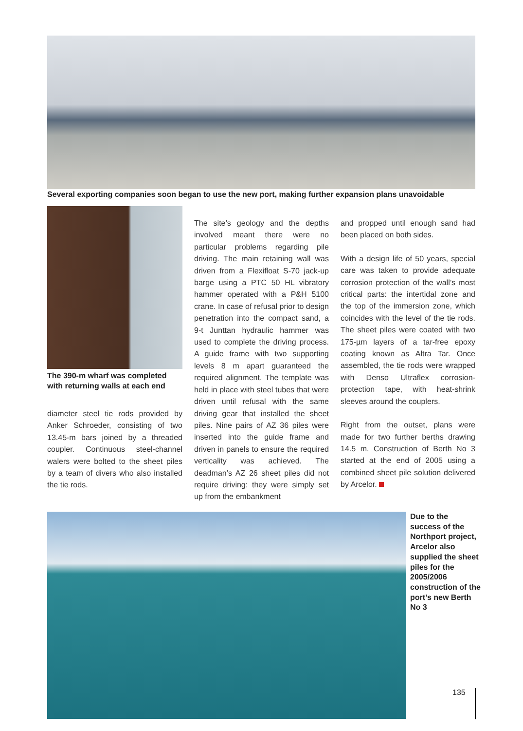Several exporting companies soon began to use the new port, making further expansion plans unavoidable
The 390-m wharf was completed with returning walls at each end
diameter steel tie rods provided by Anker Schroeder, consisting of two 13.45-m bars joined by a threaded coupler. Continuous steel-channel walers were bolted to the sheet piles by a team of divers who also installed the tie rods.
The site’s geology and the depths involved meant there were no particular problems regarding pile driving. The main retaining wall was driven from a Flexifloat S-70 jack-up barge using a PTC 50 HL vibratory hammer operated with a P&H 5100 crane. In case of refusal prior to design penetration into the compact sand, a 9-t Junttan hydraulic hammer was used to complete the driving process. A guide frame with two supporting levels 8 m apart guaranteed the required alignment. The template was held in place with steel tubes that were driven until refusal with the same driving gear that installed the sheet piles. Nine pairs of AZ 36 piles were inserted into the guide frame and driven in panels to ensure the required verticality was achieved. The deadman’s AZ 26 sheet piles did not require driving: they were simply set up from the embankment
and propped until enough sand had been placed on both sides.
With a design life of 50 years, special care was taken to provide adequate corrosion protection of the wall’s most critical parts: the intertidal zone and the top of the immersion zone, which coincides with the level of the tie rods. The sheet piles were coated with two 175-µm layers of a tar-free epoxy coating known as Altra Tar. Once assembled, the tie rods were wrapped with Denso Ultraflex corrosion-protection tape, with heat-shrink sleeves around the couplers.
Right from the outset, plans were made for two further berths drawing 14.5 m. Construction of Berth No 3 started at the end of 2005 using a combined sheet pile solution delivered by Arcelor.
Due to the success of the Northport project, Arcelor also supplied the sheet piles for the 2005/2006 construction of the port’s new Berth No 3
135